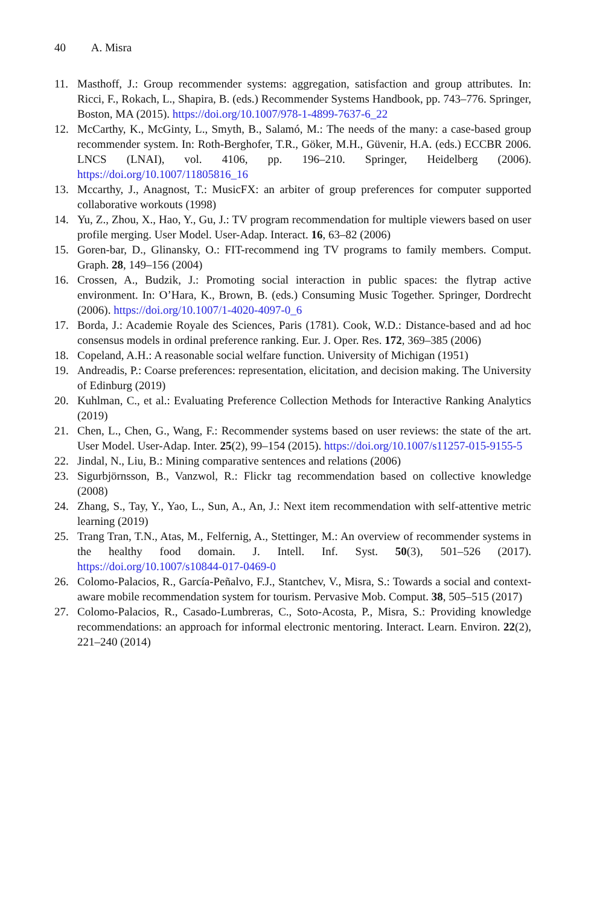40 A. Misra
11. Masthoff, J.: Group recommender systems: aggregation, satisfaction and group attributes. In: Ricci, F., Rokach, L., Shapira, B. (eds.) Recommender Systems Handbook, pp. 743–776. Springer, Boston, MA (2015). https://doi.org/10.1007/978-1-4899-7637-6_22
12. McCarthy, K., McGinty, L., Smyth, B., Salamó, M.: The needs of the many: a case-based group recommender system. In: Roth-Berghofer, T.R., Göker, M.H., Güvenir, H.A. (eds.) ECCBR 2006. LNCS (LNAI), vol. 4106, pp. 196–210. Springer, Heidelberg (2006). https://doi.org/10.1007/11805816_16
13. Mccarthy, J., Anagnost, T.: MusicFX: an arbiter of group preferences for computer supported collaborative workouts (1998)
14. Yu, Z., Zhou, X., Hao, Y., Gu, J.: TV program recommendation for multiple viewers based on user profile merging. User Model. User-Adap. Interact. 16, 63–82 (2006)
15. Goren-bar, D., Glinansky, O.: FIT-recommend ing TV programs to family members. Comput. Graph. 28, 149–156 (2004)
16. Crossen, A., Budzik, J.: Promoting social interaction in public spaces: the flytrap active environment. In: O’Hara, K., Brown, B. (eds.) Consuming Music Together. Springer, Dordrecht (2006). https://doi.org/10.1007/1-4020-4097-0_6
17. Borda, J.: Academie Royale des Sciences, Paris (1781). Cook, W.D.: Distance-based and ad hoc consensus models in ordinal preference ranking. Eur. J. Oper. Res. 172, 369–385 (2006)
18. Copeland, A.H.: A reasonable social welfare function. University of Michigan (1951)
19. Andreadis, P.: Coarse preferences: representation, elicitation, and decision making. The University of Edinburg (2019)
20. Kuhlman, C., et al.: Evaluating Preference Collection Methods for Interactive Ranking Analytics (2019)
21. Chen, L., Chen, G., Wang, F.: Recommender systems based on user reviews: the state of the art. User Model. User-Adap. Inter. 25(2), 99–154 (2015). https://doi.org/10.1007/s11257-015-9155-5
22. Jindal, N., Liu, B.: Mining comparative sentences and relations (2006)
23. Sigurbjörnsson, B., Vanzwol, R.: Flickr tag recommendation based on collective knowledge (2008)
24. Zhang, S., Tay, Y., Yao, L., Sun, A., An, J.: Next item recommendation with self-attentive metric learning (2019)
25. Trang Tran, T.N., Atas, M., Felfernig, A., Stettinger, M.: An overview of recommender systems in the healthy food domain. J. Intell. Inf. Syst. 50(3), 501–526 (2017). https://doi.org/10.1007/s10844-017-0469-0
26. Colomo-Palacios, R., García-Peñalvo, F.J., Stantchev, V., Misra, S.: Towards a social and context-aware mobile recommendation system for tourism. Pervasive Mob. Comput. 38, 505–515 (2017)
27. Colomo-Palacios, R., Casado-Lumbreras, C., Soto-Acosta, P., Misra, S.: Providing knowledge recommendations: an approach for informal electronic mentoring. Interact. Learn. Environ. 22(2), 221–240 (2014)